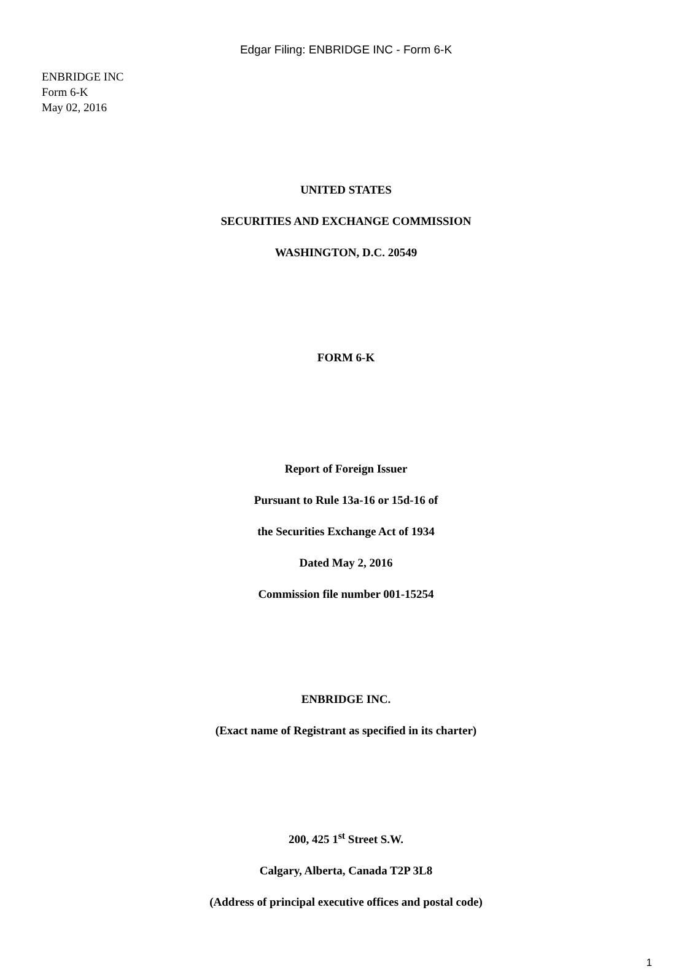Edgar Filing: ENBRIDGE INC - Form 6-K
ENBRIDGE INC
Form 6-K
May 02, 2016
UNITED STATES
SECURITIES AND EXCHANGE COMMISSION
WASHINGTON, D.C. 20549
FORM 6-K
Report of Foreign Issuer
Pursuant to Rule 13a-16 or 15d-16 of
the Securities Exchange Act of 1934
Dated May 2, 2016
Commission file number 001-15254
ENBRIDGE INC.
(Exact name of Registrant as specified in its charter)
200, 425 1<sup>st</sup> Street S.W.
Calgary, Alberta, Canada T2P 3L8
(Address of principal executive offices and postal code)
1